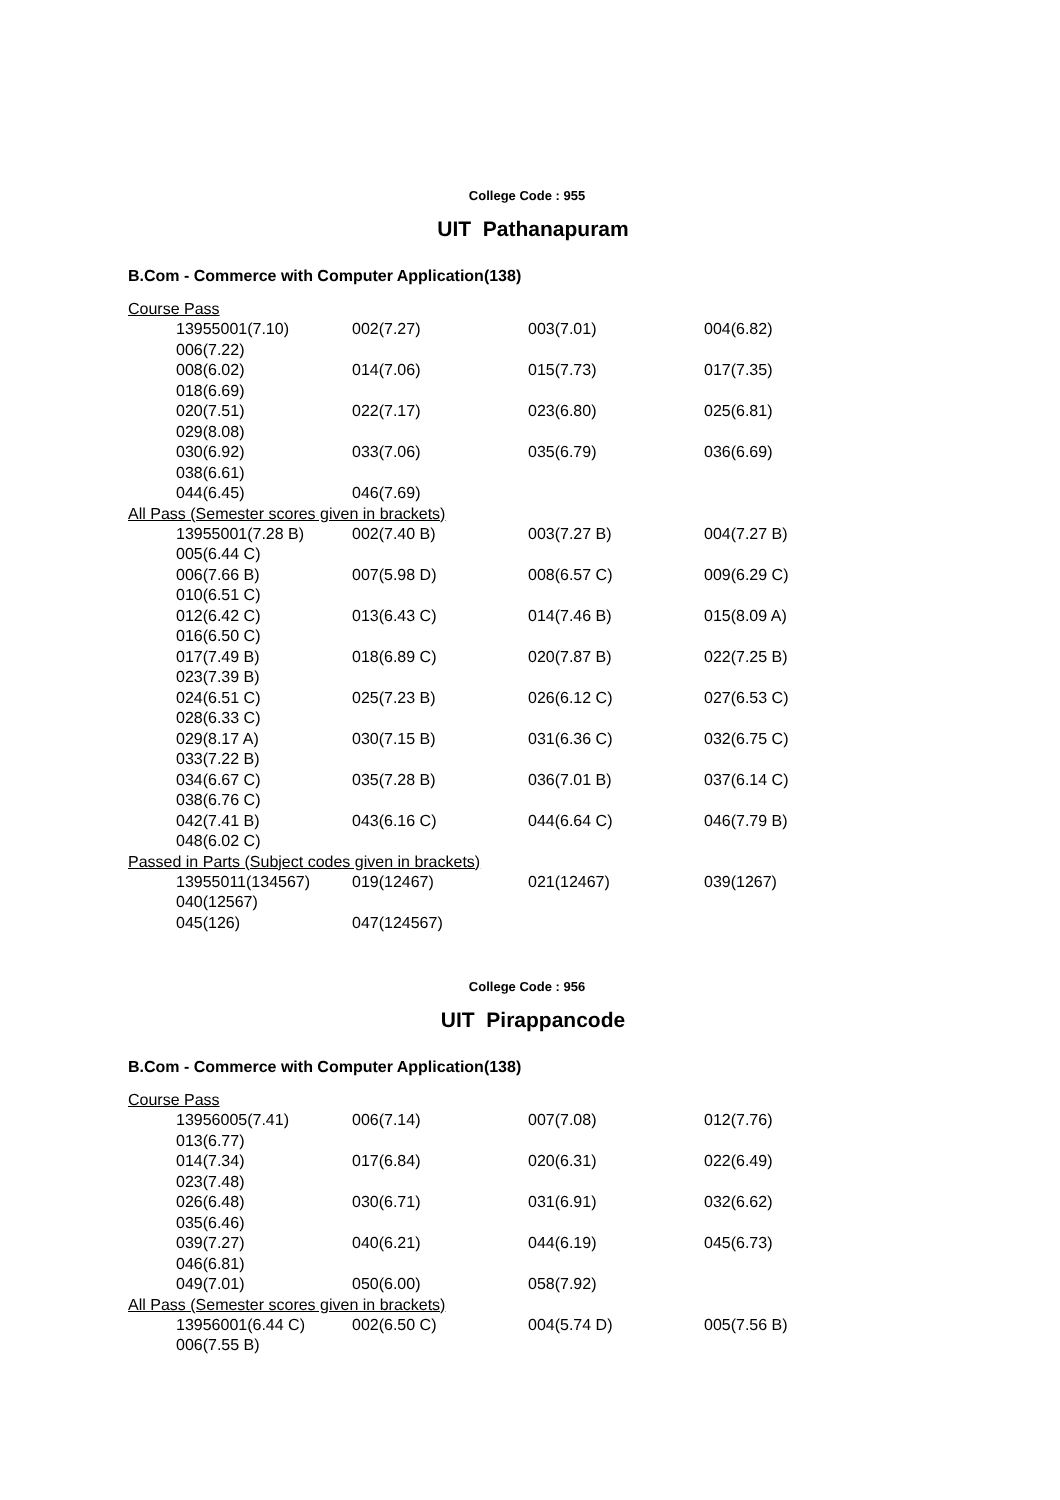College Code : 955
UIT Pathanapuram
B.Com - Commerce with Computer Application(138)
Course Pass
13955001(7.10) 002(7.27) 003(7.01) 004(6.82)
006(7.22)
008(6.02) 014(7.06) 015(7.73) 017(7.35)
018(6.69)
020(7.51) 022(7.17) 023(6.80) 025(6.81)
029(8.08)
030(6.92) 033(7.06) 035(6.79) 036(6.69)
038(6.61)
044(6.45) 046(7.69)
All Pass (Semester scores given in brackets)
13955001(7.28 B) 002(7.40 B) 003(7.27 B) 004(7.27 B)
005(6.44 C)
006(7.66 B) 007(5.98 D) 008(6.57 C) 009(6.29 C)
010(6.51 C)
012(6.42 C) 013(6.43 C) 014(7.46 B) 015(8.09 A)
016(6.50 C)
017(7.49 B) 018(6.89 C) 020(7.87 B) 022(7.25 B)
023(7.39 B)
024(6.51 C) 025(7.23 B) 026(6.12 C) 027(6.53 C)
028(6.33 C)
029(8.17 A) 030(7.15 B) 031(6.36 C) 032(6.75 C)
033(7.22 B)
034(6.67 C) 035(7.28 B) 036(7.01 B) 037(6.14 C)
038(6.76 C)
042(7.41 B) 043(6.16 C) 044(6.64 C) 046(7.79 B)
048(6.02 C)
Passed in Parts (Subject codes given in brackets)
13955011(134567) 019(12467) 021(12467) 039(1267)
040(12567)
045(126) 047(124567)
College Code : 956
UIT Pirappancode
B.Com - Commerce with Computer Application(138)
Course Pass
13956005(7.41) 006(7.14) 007(7.08) 012(7.76)
013(6.77)
014(7.34) 017(6.84) 020(6.31) 022(6.49)
023(7.48)
026(6.48) 030(6.71) 031(6.91) 032(6.62)
035(6.46)
039(7.27) 040(6.21) 044(6.19) 045(6.73)
046(6.81)
049(7.01) 050(6.00) 058(7.92)
All Pass (Semester scores given in brackets)
13956001(6.44 C) 002(6.50 C) 004(5.74 D) 005(7.56 B)
006(7.55 B)